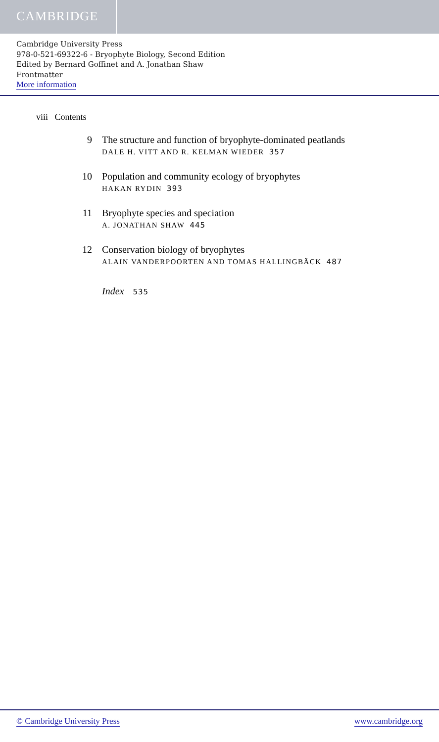CAMBRIDGE
Cambridge University Press
978-0-521-69322-6 - Bryophyte Biology, Second Edition
Edited by Bernard Goffinet and A. Jonathan Shaw
Frontmatter
More information
viii Contents
9 The structure and function of bryophyte-dominated peatlands
DALE H. VITT AND R. KELMAN WIEDER 357
10 Population and community ecology of bryophytes
HAKAN RYDIN 393
11 Bryophyte species and speciation
A. JONATHAN SHAW 445
12 Conservation biology of bryophytes
ALAIN VANDERPOORTEN AND TOMAS HALLINGBÄCK 487
Index 535
© Cambridge University Press www.cambridge.org